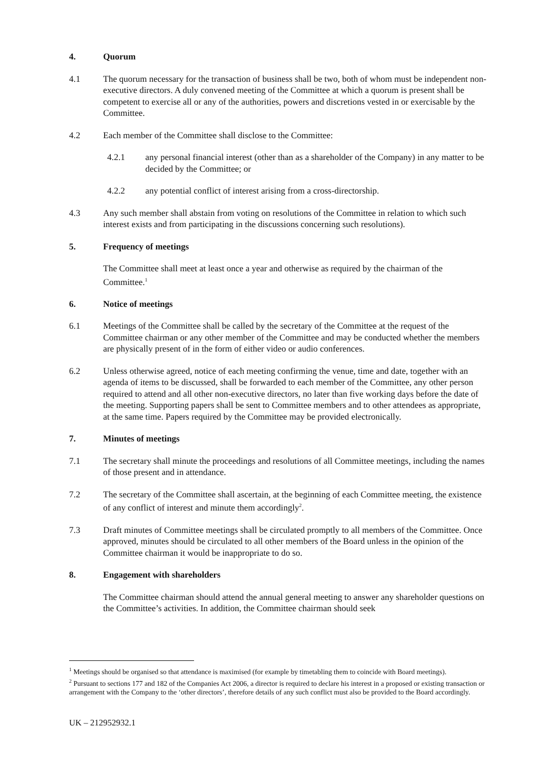4. Quorum
4.1 The quorum necessary for the transaction of business shall be two, both of whom must be independent non-executive directors. A duly convened meeting of the Committee at which a quorum is present shall be competent to exercise all or any of the authorities, powers and discretions vested in or exercisable by the Committee.
4.2 Each member of the Committee shall disclose to the Committee:
4.2.1 any personal financial interest (other than as a shareholder of the Company) in any matter to be decided by the Committee; or
4.2.2 any potential conflict of interest arising from a cross-directorship.
4.3 Any such member shall abstain from voting on resolutions of the Committee in relation to which such interest exists and from participating in the discussions concerning such resolutions).
5. Frequency of meetings
The Committee shall meet at least once a year and otherwise as required by the chairman of the Committee.<sup>1</sup>
6. Notice of meetings
6.1 Meetings of the Committee shall be called by the secretary of the Committee at the request of the Committee chairman or any other member of the Committee and may be conducted whether the members are physically present of in the form of either video or audio conferences.
6.2 Unless otherwise agreed, notice of each meeting confirming the venue, time and date, together with an agenda of items to be discussed, shall be forwarded to each member of the Committee, any other person required to attend and all other non-executive directors, no later than five working days before the date of the meeting. Supporting papers shall be sent to Committee members and to other attendees as appropriate, at the same time. Papers required by the Committee may be provided electronically.
7. Minutes of meetings
7.1 The secretary shall minute the proceedings and resolutions of all Committee meetings, including the names of those present and in attendance.
7.2 The secretary of the Committee shall ascertain, at the beginning of each Committee meeting, the existence of any conflict of interest and minute them accordingly<sup>2</sup>.
7.3 Draft minutes of Committee meetings shall be circulated promptly to all members of the Committee. Once approved, minutes should be circulated to all other members of the Board unless in the opinion of the Committee chairman it would be inappropriate to do so.
8. Engagement with shareholders
The Committee chairman should attend the annual general meeting to answer any shareholder questions on the Committee’s activities. In addition, the Committee chairman should seek
<sup>1</sup> Meetings should be organised so that attendance is maximised (for example by timetabling them to coincide with Board meetings).
<sup>2</sup> Pursuant to sections 177 and 182 of the Companies Act 2006, a director is required to declare his interest in a proposed or existing transaction or arrangement with the Company to the ‘other directors’, therefore details of any such conflict must also be provided to the Board accordingly.
UK – 212952932.1